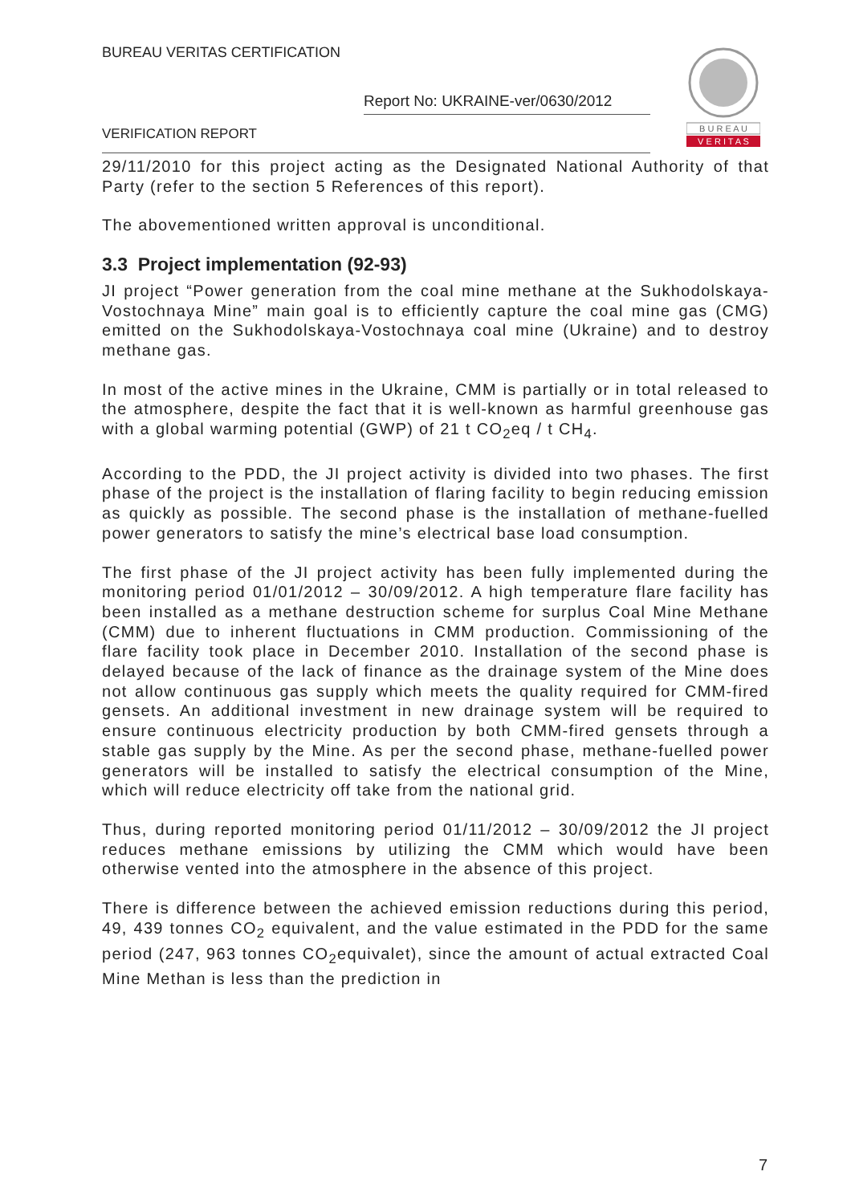BUREAU VERITAS CERTIFICATION
Report No: UKRAINE-ver/0630/2012
VERIFICATION REPORT
B U R E A U
V E R I T A S
29/11/2010 for this project acting as the Designated National Authority of that Party (refer to the section 5 References of this report).
The abovementioned written approval is unconditional.
3.3 Project implementation (92-93)
JI project “Power generation from the coal mine methane at the Sukhodolskaya-Vostochnaya Mine” main goal is to efficiently capture the coal mine gas (CMG) emitted on the Sukhodolskaya-Vostochnaya coal mine (Ukraine) and to destroy methane gas.
In most of the active mines in the Ukraine, CMM is partially or in total released to the atmosphere, despite the fact that it is well-known as harmful greenhouse gas with a global warming potential (GWP) of 21 t CO<sub>2</sub>eq / t CH<sub>4</sub>.
According to the PDD, the JI project activity is divided into two phases. The first phase of the project is the installation of flaring facility to begin reducing emission as quickly as possible. The second phase is the installation of methane-fuelled power generators to satisfy the mine’s electrical base load consumption.
The first phase of the JI project activity has been fully implemented during the monitoring period 01/01/2012 – 30/09/2012. A high temperature flare facility has been installed as a methane destruction scheme for surplus Coal Mine Methane (CMM) due to inherent fluctuations in CMM production. Commissioning of the flare facility took place in December 2010. Installation of the second phase is delayed because of the lack of finance as the drainage system of the Mine does not allow continuous gas supply which meets the quality required for CMM-fired gensets. An additional investment in new drainage system will be required to ensure continuous electricity production by both CMM-fired gensets through a stable gas supply by the Mine. As per the second phase, methane-fuelled power generators will be installed to satisfy the electrical consumption of the Mine, which will reduce electricity off take from the national grid.
Thus, during reported monitoring period 01/11/2012 – 30/09/2012 the JI project reduces methane emissions by utilizing the CMM which would have been otherwise vented into the atmosphere in the absence of this project.
There is difference between the achieved emission reductions during this period, 49, 439 tonnes CO<sub>2</sub> equivalent, and the value estimated in the PDD for the same period (247, 963 tonnes CO<sub>2</sub>equivalet), since the amount of actual extracted Coal Mine Methan is less than the prediction in
7